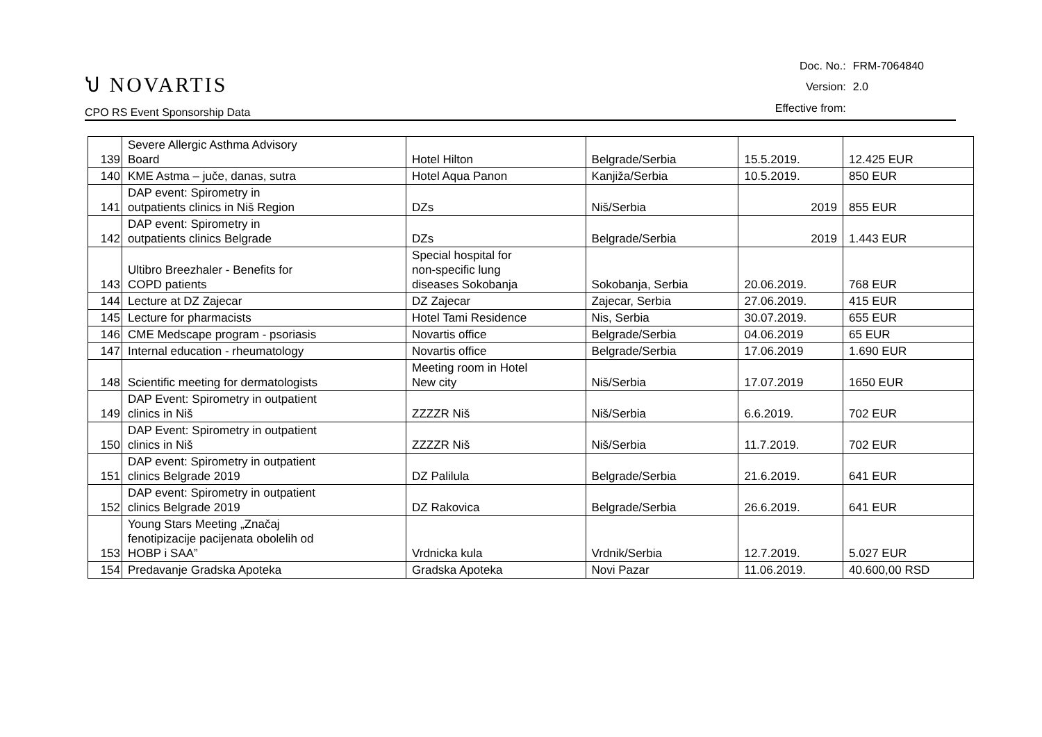ህ NOVARTIS
CPO RS Event Sponsorship Data
| Doc. No.: | FRM-7064840 |
| Version: | 2.0 |
| Effective from: | |
| 139 | Severe Allergic Asthma Advisory Board | Hotel Hilton | Belgrade/Serbia | 15.5.2019. | 12.425 EUR |
| 140 | KME Astma – juče, danas, sutra | Hotel Aqua Panon | Kanjiža/Serbia | 10.5.2019. | 850 EUR |
| 141 | DAP event: Spirometry in outpatients clinics in Niš Region | DZs | Niš/Serbia | 2019 | 855 EUR |
| 142 | DAP event: Spirometry in outpatients clinics Belgrade | DZs | Belgrade/Serbia | 2019 | 1.443 EUR |
| 143 | Ultibro Breezhaler - Benefits for COPD patients | Special hospital for non-specific lung diseases Sokobanja | Sokobanja, Serbia | 20.06.2019. | 768 EUR |
| 144 | Lecture at DZ Zajecar | DZ Zajecar | Zajecar, Serbia | 27.06.2019. | 415 EUR |
| 145 | Lecture for pharmacists | Hotel Tami Residence | Nis, Serbia | 30.07.2019. | 655 EUR |
| 146 | CME Medscape program - psoriasis | Novartis office | Belgrade/Serbia | 04.06.2019 | 65 EUR |
| 147 | Internal education - rheumatology | Novartis office | Belgrade/Serbia | 17.06.2019 | 1.690 EUR |
| 148 | Scientific meeting for dermatologists | Meeting room in Hotel New city | Niš/Serbia | 17.07.2019 | 1650 EUR |
| 149 | DAP Event: Spirometry in outpatient clinics in Niš | ZZZZR Niš | Niš/Serbia | 6.6.2019. | 702 EUR |
| 150 | DAP Event: Spirometry in outpatient clinics in Niš | ZZZZR Niš | Niš/Serbia | 11.7.2019. | 702 EUR |
| 151 | DAP event: Spirometry in outpatient clinics Belgrade 2019 | DZ Palilula | Belgrade/Serbia | 21.6.2019. | 641 EUR |
| 152 | DAP event: Spirometry in outpatient clinics Belgrade 2019 | DZ Rakovica | Belgrade/Serbia | 26.6.2019. | 641 EUR |
| 153 | Young Stars Meeting „Značaj fenotipizacije pacijenata obolelih od HOBP i SAA” | Vrdnicka kula | Vrdnik/Serbia | 12.7.2019. | 5.027 EUR |
| 154 | Predavanje Gradska Apoteka | Gradska Apoteka | Novi Pazar | 11.06.2019. | 40.600,00 RSD |